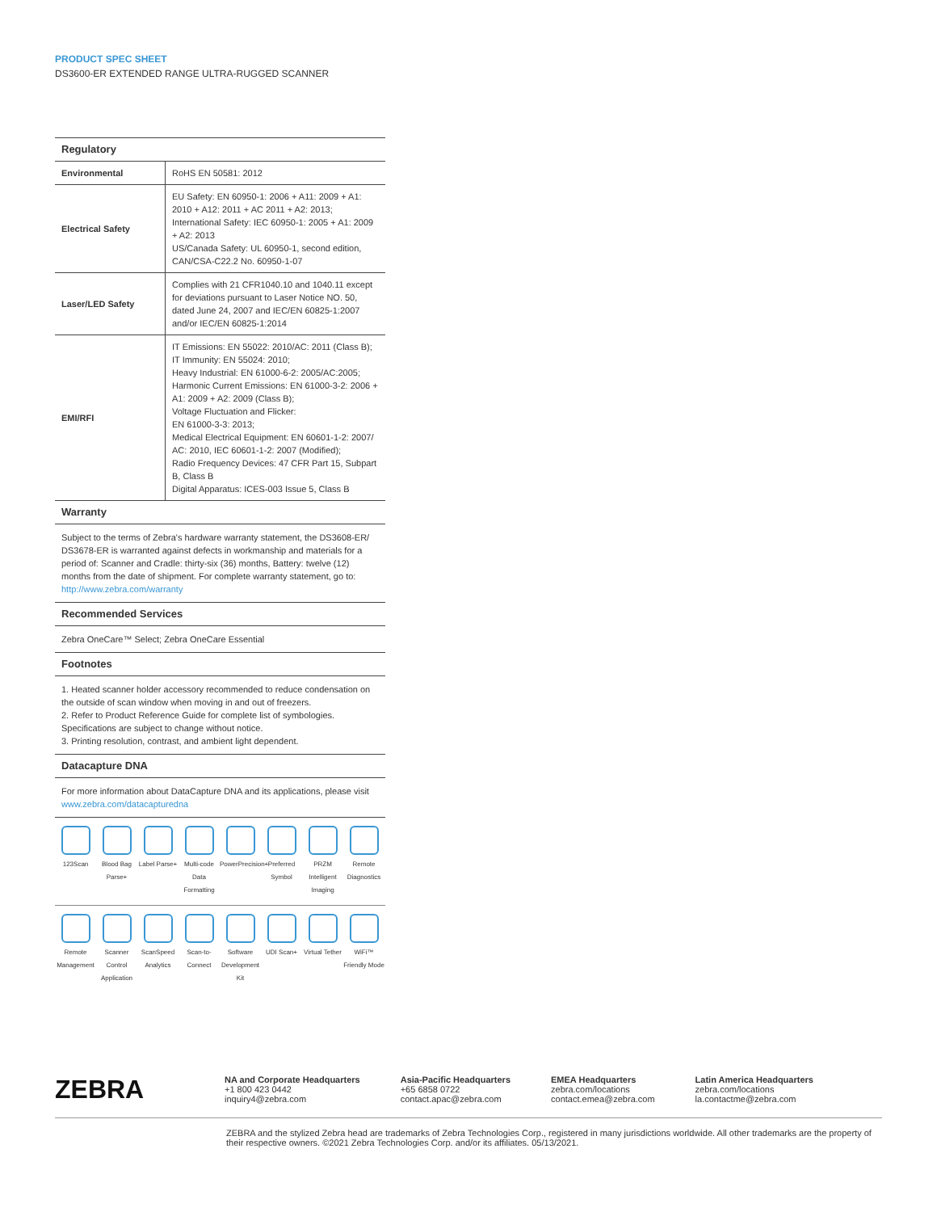PRODUCT SPEC SHEET
DS3600-ER EXTENDED RANGE ULTRA-RUGGED SCANNER
| Regulatory | |
| --- | --- |
| Environmental | RoHS EN 50581: 2012 |
| Electrical Safety | EU Safety: EN 60950-1: 2006 + A11: 2009 + A1: 2010 + A12: 2011 + AC 2011 + A2: 2013; International Safety: IEC 60950-1: 2005 + A1: 2009 + A2: 2013 US/Canada Safety: UL 60950-1, second edition, CAN/CSA-C22.2 No. 60950-1-07 |
| Laser/LED Safety | Complies with 21 CFR1040.10 and 1040.11 except for deviations pursuant to Laser Notice NO. 50, dated June 24, 2007 and IEC/EN 60825-1:2007 and/or IEC/EN 60825-1:2014 |
| EMI/RFI | IT Emissions: EN 55022: 2010/AC: 2011 (Class B); IT Immunity: EN 55024: 2010; Heavy Industrial: EN 61000-6-2: 2005/AC:2005; Harmonic Current Emissions: EN 61000-3-2: 2006 + A1: 2009 + A2: 2009 (Class B); Voltage Fluctuation and Flicker: EN 61000-3-3: 2013; Medical Electrical Equipment: EN 60601-1-2: 2007/ AC: 2010, IEC 60601-1-2: 2007 (Modified); Radio Frequency Devices: 47 CFR Part 15, Subpart B, Class B Digital Apparatus: ICES-003 Issue 5, Class B |
Warranty
Subject to the terms of Zebra's hardware warranty statement, the DS3608-ER/ DS3678-ER is warranted against defects in workmanship and materials for a period of: Scanner and Cradle: thirty-six (36) months, Battery: twelve (12) months from the date of shipment. For complete warranty statement, go to: http://www.zebra.com/warranty
Recommended Services
Zebra OneCare™ Select; Zebra OneCare Essential
Footnotes
1. Heated scanner holder accessory recommended to reduce condensation on the outside of scan window when moving in and out of freezers.
2. Refer to Product Reference Guide for complete list of symbologies. Specifications are subject to change without notice.
3. Printing resolution, contrast, and ambient light dependent.
Datacapture DNA
For more information about DataCapture DNA and its applications, please visit www.zebra.com/datacapturedna
123Scan
Blood Bag Parse+
Label Parse+
Multi-code Data Formatting
PowerPrecision+
Preferred Symbol
PRZM Intelligent Imaging
Remote Diagnostics
Remote Management
Scanner Control Application
ScanSpeed Analytics
Scan-to-Connect
Software Development Kit
UDI Scan+
Virtual Tether
WiFi™ Friendly Mode
ZEBRA
NA and Corporate Headquarters
+1 800 423 0442
inquiry4@zebra.com
Asia-Pacific Headquarters
+65 6858 0722
contact.apac@zebra.com
EMEA Headquarters
zebra.com/locations
contact.emea@zebra.com
Latin America Headquarters
zebra.com/locations
la.contactme@zebra.com
ZEBRA and the stylized Zebra head are trademarks of Zebra Technologies Corp., registered in many jurisdictions worldwide. All other trademarks are the property of their respective owners. ©2021 Zebra Technologies Corp. and/or its affiliates. 05/13/2021.